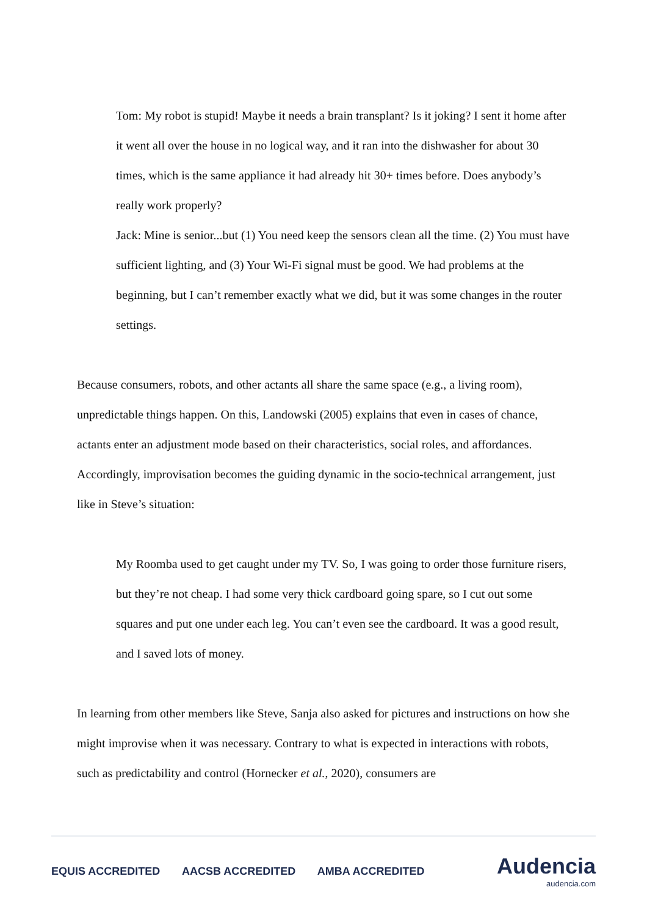Tom: My robot is stupid! Maybe it needs a brain transplant? Is it joking? I sent it home after it went all over the house in no logical way, and it ran into the dishwasher for about 30 times, which is the same appliance it had already hit 30+ times before. Does anybody’s really work properly?
Jack: Mine is senior...but (1) You need keep the sensors clean all the time. (2) You must have sufficient lighting, and (3) Your Wi-Fi signal must be good. We had problems at the beginning, but I can’t remember exactly what we did, but it was some changes in the router settings.
Because consumers, robots, and other actants all share the same space (e.g., a living room), unpredictable things happen. On this, Landowski (2005) explains that even in cases of chance, actants enter an adjustment mode based on their characteristics, social roles, and affordances. Accordingly, improvisation becomes the guiding dynamic in the socio-technical arrangement, just like in Steve’s situation:
My Roomba used to get caught under my TV. So, I was going to order those furniture risers, but they’re not cheap. I had some very thick cardboard going spare, so I cut out some squares and put one under each leg. You can’t even see the cardboard. It was a good result, and I saved lots of money.
In learning from other members like Steve, Sanja also asked for pictures and instructions on how she might improvise when it was necessary. Contrary to what is expected in interactions with robots, such as predictability and control (Hornecker et al., 2020), consumers are
EQUIS ACCREDITED AACSB ACCREDITED AMBA ACCREDITED
Audencia
audencia.com